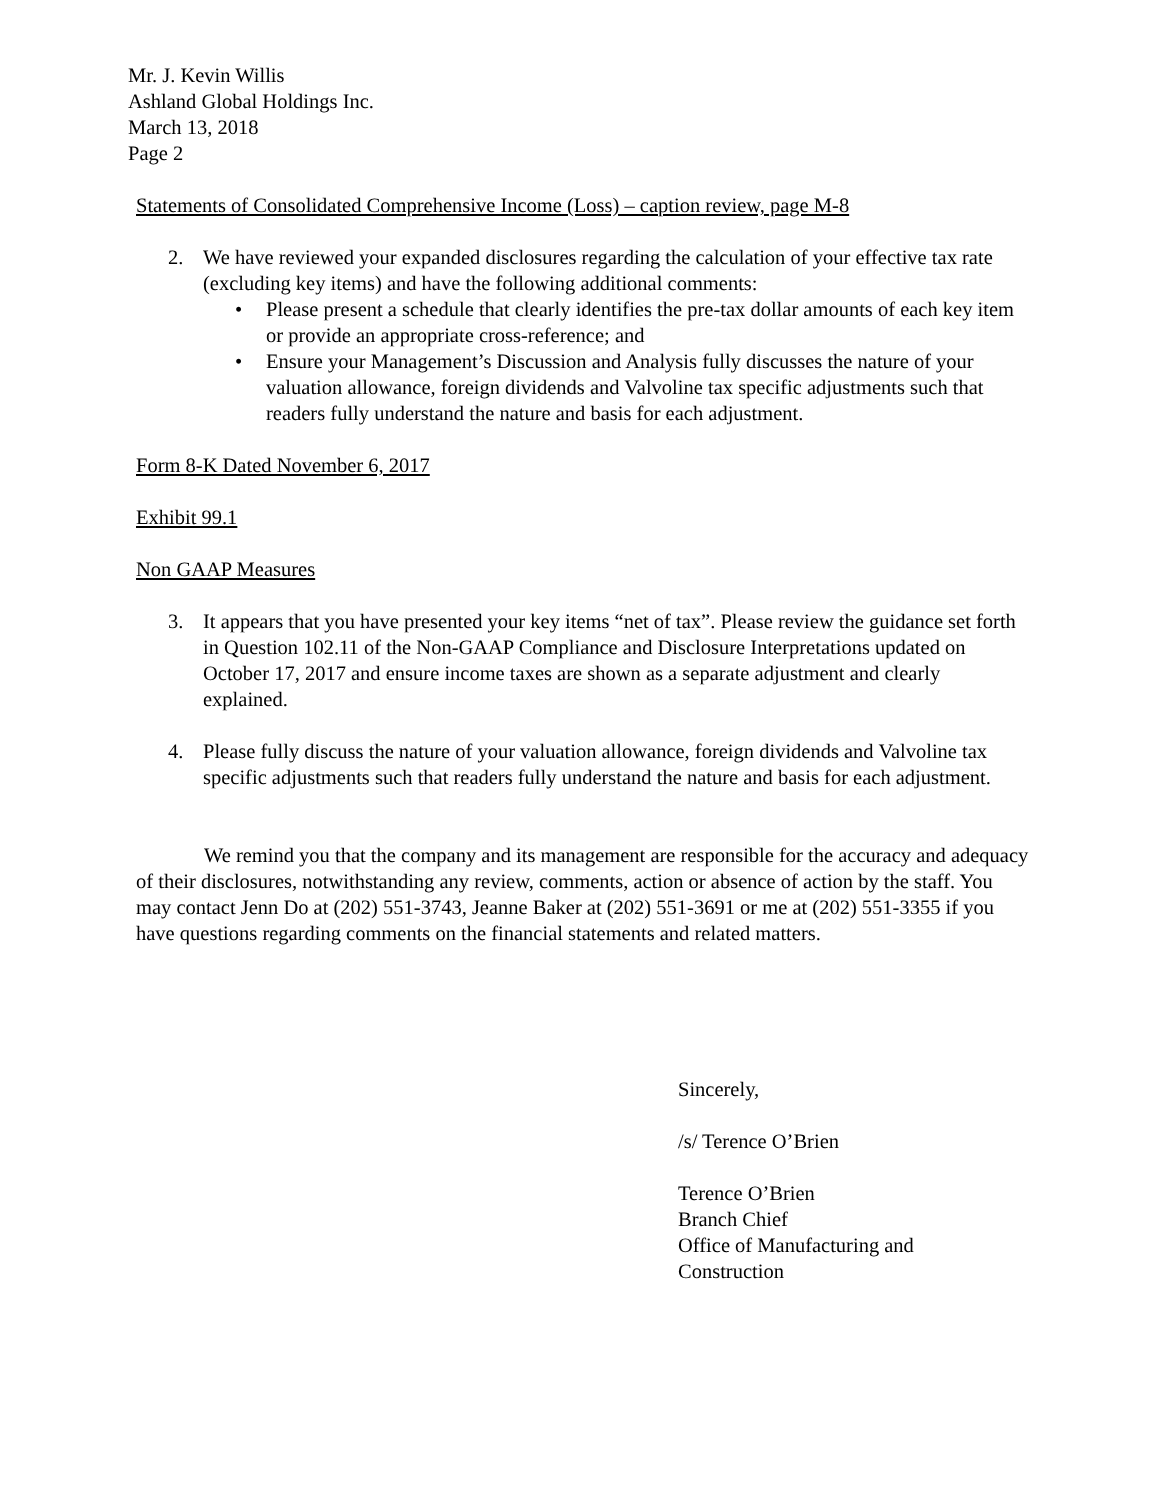Mr. J. Kevin Willis
Ashland Global Holdings Inc.
March 13, 2018
Page 2
Statements of Consolidated Comprehensive Income (Loss) – caption review, page M-8
2. We have reviewed your expanded disclosures regarding the calculation of your effective tax rate (excluding key items) and have the following additional comments:
• Please present a schedule that clearly identifies the pre-tax dollar amounts of each key item or provide an appropriate cross-reference; and
• Ensure your Management’s Discussion and Analysis fully discusses the nature of your valuation allowance, foreign dividends and Valvoline tax specific adjustments such that readers fully understand the nature and basis for each adjustment.
Form 8-K Dated November 6, 2017
Exhibit 99.1
Non GAAP Measures
3. It appears that you have presented your key items “net of tax”. Please review the guidance set forth in Question 102.11 of the Non-GAAP Compliance and Disclosure Interpretations updated on October 17, 2017 and ensure income taxes are shown as a separate adjustment and clearly explained.
4. Please fully discuss the nature of your valuation allowance, foreign dividends and Valvoline tax specific adjustments such that readers fully understand the nature and basis for each adjustment.
We remind you that the company and its management are responsible for the accuracy and adequacy of their disclosures, notwithstanding any review, comments, action or absence of action by the staff. You may contact Jenn Do at (202) 551-3743, Jeanne Baker at (202) 551-3691 or me at (202) 551-3355 if you have questions regarding comments on the financial statements and related matters.
Sincerely,
/s/ Terence O’Brien
Terence O’Brien
Branch Chief
Office of Manufacturing and
Construction